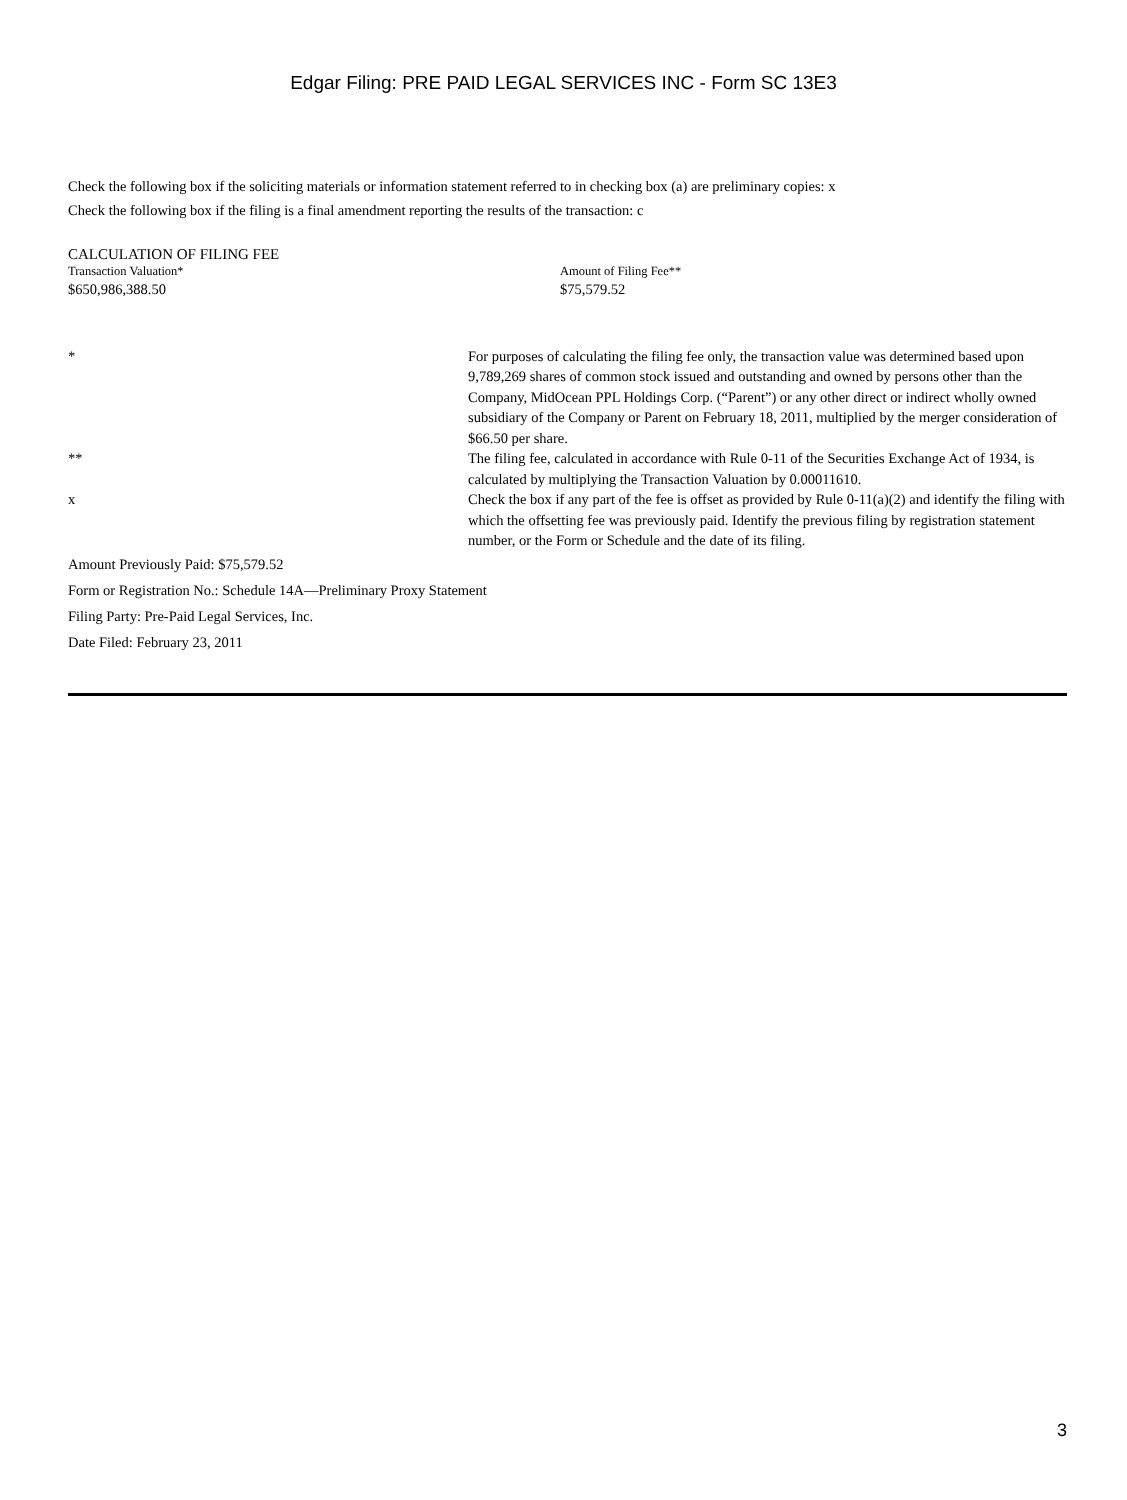Edgar Filing: PRE PAID LEGAL SERVICES INC - Form SC 13E3
Check the following box if the soliciting materials or information statement referred to in checking box (a) are preliminary copies: x
Check the following box if the filing is a final amendment reporting the results of the transaction: c
CALCULATION OF FILING FEE
| Transaction Valuation* | Amount of Filing Fee** |
| $650,986,388.50 | $75,579.52 |
| * | For purposes of calculating the filing fee only, the transaction value was determined based upon 9,789,269 shares of common stock issued and outstanding and owned by persons other than the Company, MidOcean PPL Holdings Corp. (“Parent”) or any other direct or indirect wholly owned subsidiary of the Company or Parent on February 18, 2011, multiplied by the merger consideration of $66.50 per share. |
| ** | The filing fee, calculated in accordance with Rule 0-11 of the Securities Exchange Act of 1934, is calculated by multiplying the Transaction Valuation by 0.00011610. |
| x | Check the box if any part of the fee is offset as provided by Rule 0-11(a)(2) and identify the filing with which the offsetting fee was previously paid. Identify the previous filing by registration statement number, or the Form or Schedule and the date of its filing. |
Amount Previously Paid: $75,579.52
Form or Registration No.: Schedule 14A—Preliminary Proxy Statement
Filing Party: Pre-Paid Legal Services, Inc.
Date Filed: February 23, 2011
3